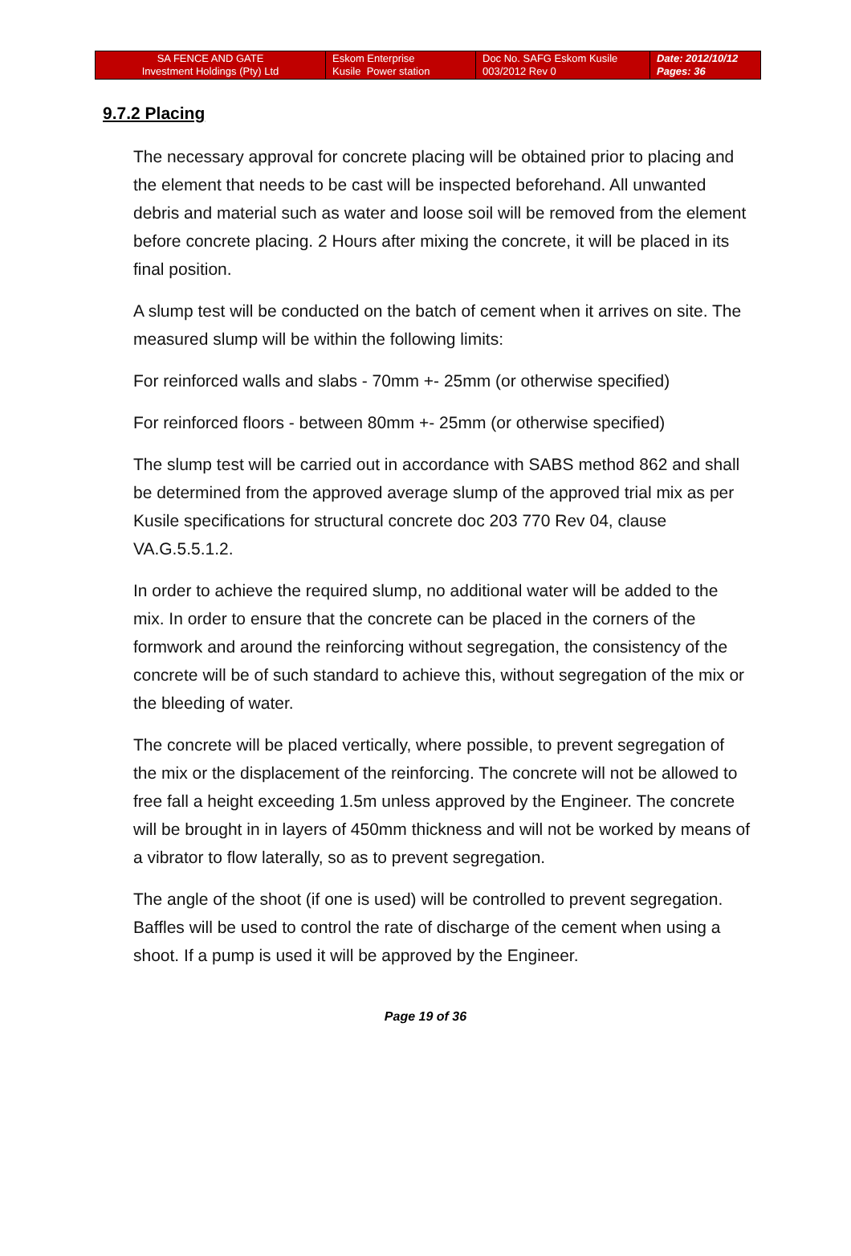| SA FENCE AND GATE Investment Holdings (Pty) Ltd | Eskom Enterprise Kusile Power station | Doc No. SAFG Eskom Kusile 003/2012 Rev 0 | Date: 2012/10/12 Pages: 36 |
9.7.2 Placing
The necessary approval for concrete placing will be obtained prior to placing and the element that needs to be cast will be inspected beforehand. All unwanted debris and material such as water and loose soil will be removed from the element before concrete placing. 2 Hours after mixing the concrete, it will be placed in its final position.
A slump test will be conducted on the batch of cement when it arrives on site. The measured slump will be within the following limits:
For reinforced walls and slabs - 70mm +- 25mm (or otherwise specified)
For reinforced floors - between 80mm +- 25mm (or otherwise specified)
The slump test will be carried out in accordance with SABS method 862 and shall be determined from the approved average slump of the approved trial mix as per Kusile specifications for structural concrete doc 203 770 Rev 04, clause VA.G.5.5.1.2.
In order to achieve the required slump, no additional water will be added to the mix. In order to ensure that the concrete can be placed in the corners of the formwork and around the reinforcing without segregation, the consistency of the concrete will be of such standard to achieve this, without segregation of the mix or the bleeding of water.
The concrete will be placed vertically, where possible, to prevent segregation of the mix or the displacement of the reinforcing. The concrete will not be allowed to free fall a height exceeding 1.5m unless approved by the Engineer. The concrete will be brought in in layers of 450mm thickness and will not be worked by means of a vibrator to flow laterally, so as to prevent segregation.
The angle of the shoot (if one is used) will be controlled to prevent segregation. Baffles will be used to control the rate of discharge of the cement when using a shoot. If a pump is used it will be approved by the Engineer.
Page 19 of 36